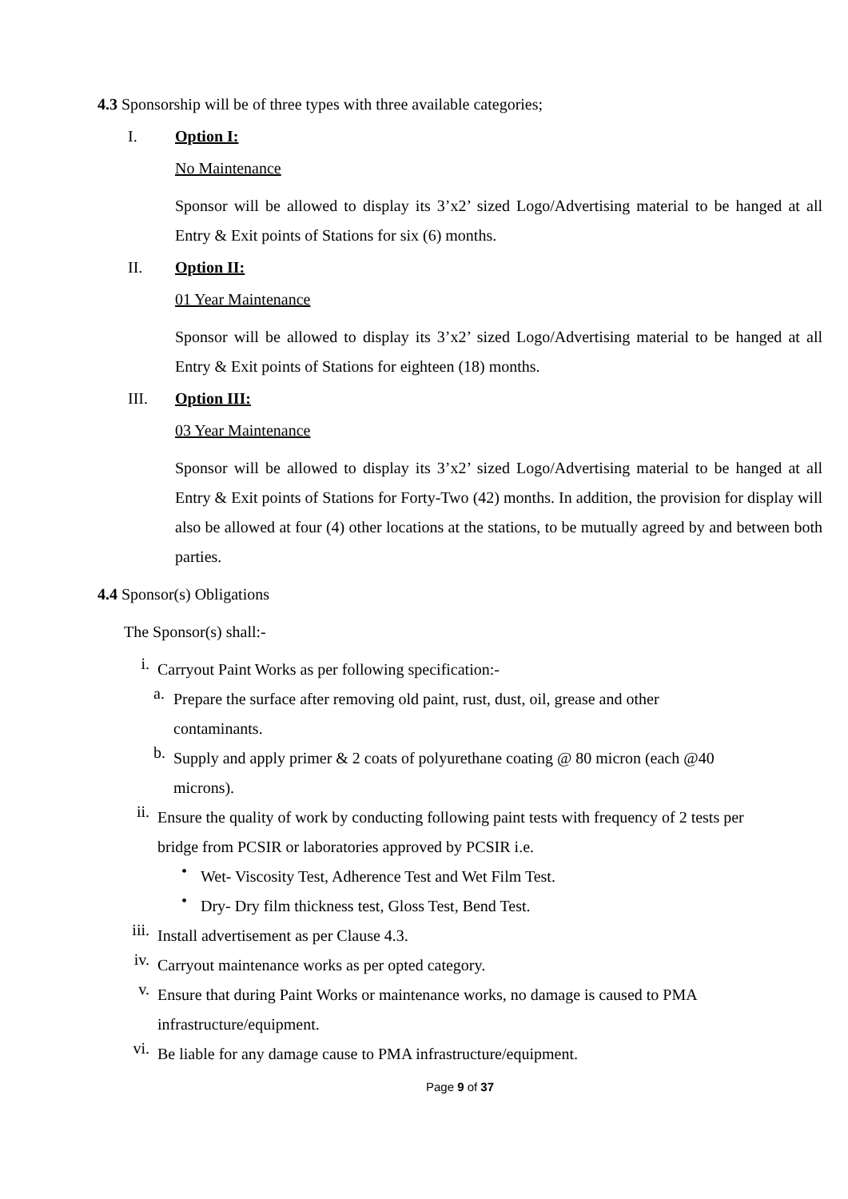4.3 Sponsorship will be of three types with three available categories;
I. Option I:
No Maintenance
Sponsor will be allowed to display its 3’x2’ sized Logo/Advertising material to be hanged at all Entry & Exit points of Stations for six (6) months.
II. Option II:
01 Year Maintenance
Sponsor will be allowed to display its 3’x2’ sized Logo/Advertising material to be hanged at all Entry & Exit points of Stations for eighteen (18) months.
III. Option III:
03 Year Maintenance
Sponsor will be allowed to display its 3’x2’ sized Logo/Advertising material to be hanged at all Entry & Exit points of Stations for Forty-Two (42) months. In addition, the provision for display will also be allowed at four (4) other locations at the stations, to be mutually agreed by and between both parties.
4.4 Sponsor(s) Obligations
The Sponsor(s) shall:-
i.
Carryout Paint Works as per following specification:-
a.
Prepare the surface after removing old paint, rust, dust, oil, grease and other
contaminants.
b.
Supply and apply primer & 2 coats of polyurethane coating @ 80 micron (each @40
microns).
ii.
Ensure the quality of work by conducting following paint tests with frequency of 2 tests per
bridge from PCSIR or laboratories approved by PCSIR i.e.
•
Wet- Viscosity Test, Adherence Test and Wet Film Test.
•
Dry- Dry film thickness test, Gloss Test, Bend Test.
iii.
Install advertisement as per Clause 4.3.
iv.
Carryout maintenance works as per opted category.
v.
Ensure that during Paint Works or maintenance works, no damage is caused to PMA
infrastructure/equipment.
vi.
Be liable for any damage cause to PMA infrastructure/equipment.
Page 9 of 37